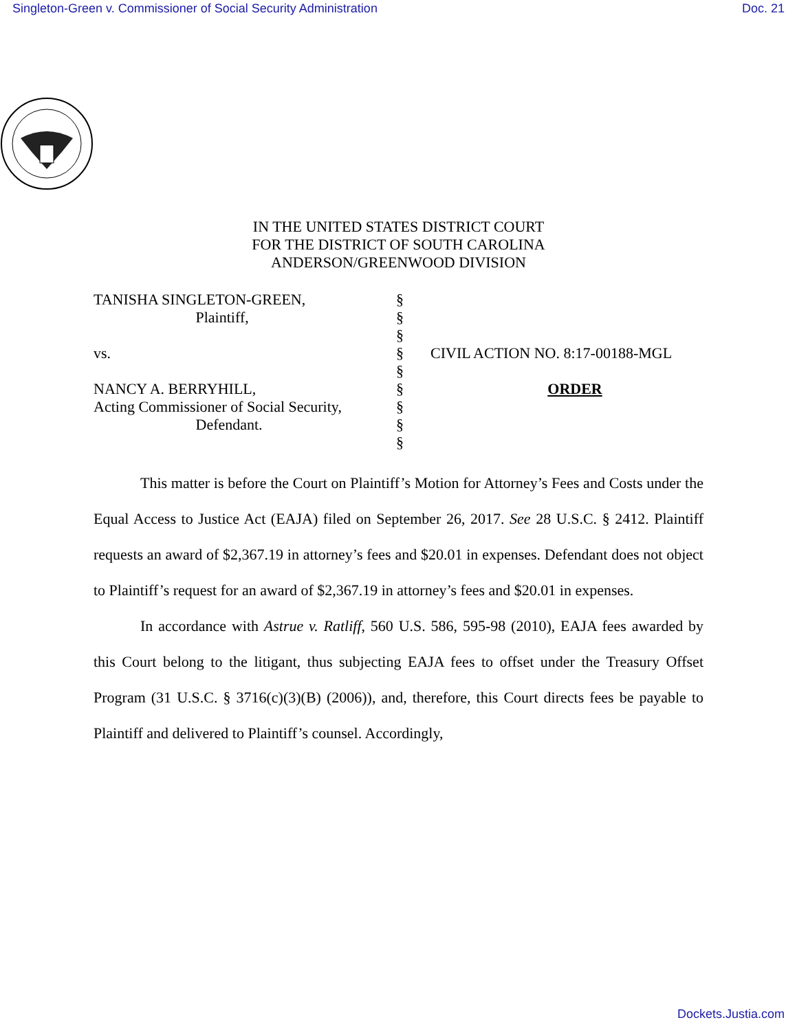Singleton-Green v. Commissioner of Social Security Administration Doc. 21
IN THE UNITED STATES DISTRICT COURT
FOR THE DISTRICT OF SOUTH CAROLINA
ANDERSON/GREENWOOD DIVISION
TANISHA SINGLETON-GREEN,
Plaintiff,
vs.
NANCY A. BERRYHILL,
Acting Commissioner of Social Security,
Defendant.
§
§
§
§
§
§
§
§
§
CIVIL ACTION NO. 8:17-00188-MGL
ORDER
This matter is before the Court on Plaintiff’s Motion for Attorney’s Fees and Costs under the Equal Access to Justice Act (EAJA) filed on September 26, 2017. See 28 U.S.C. § 2412. Plaintiff requests an award of $2,367.19 in attorney’s fees and $20.01 in expenses. Defendant does not object to Plaintiff’s request for an award of $2,367.19 in attorney’s fees and $20.01 in expenses.
In accordance with Astrue v. Ratliff, 560 U.S. 586, 595-98 (2010), EAJA fees awarded by this Court belong to the litigant, thus subjecting EAJA fees to offset under the Treasury Offset Program (31 U.S.C. § 3716(c)(3)(B) (2006)), and, therefore, this Court directs fees be payable to Plaintiff and delivered to Plaintiff’s counsel. Accordingly,
Dockets.Justia.com